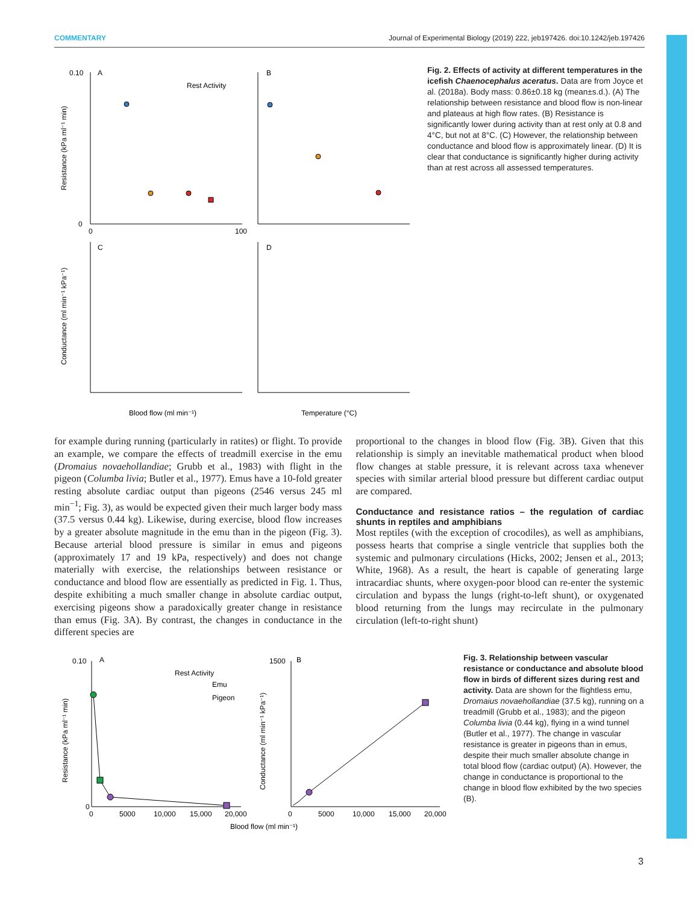COMMENTARY Journal of Experimental Biology (2019) 222, jeb197426. doi:10.1242/jeb.197426
A
B
C
D
Rest Activity
0.10
0
0
100
Blood flow (ml min⁻¹)
Temperature (°C)
Resistance (kPa ml⁻¹ min)
Conductance (ml min⁻¹ kPa⁻¹)
Fig. 2. Effects of activity at different temperatures in the icefish Chaenocephalus aceratus. Data are from Joyce et al. (2018a). Body mass: 0.86±0.18 kg (mean±s.d.). (A) The relationship between resistance and blood flow is non-linear and plateaus at high flow rates. (B) Resistance is significantly lower during activity than at rest only at 0.8 and 4°C, but not at 8°C. (C) However, the relationship between conductance and blood flow is approximately linear. (D) It is clear that conductance is significantly higher during activity than at rest across all assessed temperatures.
for example during running (particularly in ratites) or flight. To provide an example, we compare the effects of treadmill exercise in the emu (Dromaius novaehollandiae; Grubb et al., 1983) with flight in the pigeon (Columba livia; Butler et al., 1977). Emus have a 10-fold greater resting absolute cardiac output than pigeons (2546 versus 245 ml min<sup>−1</sup>; Fig. 3), as would be expected given their much larger body mass (37.5 versus 0.44 kg). Likewise, during exercise, blood flow increases by a greater absolute magnitude in the emu than in the pigeon (Fig. 3). Because arterial blood pressure is similar in emus and pigeons (approximately 17 and 19 kPa, respectively) and does not change materially with exercise, the relationships between resistance or conductance and blood flow are essentially as predicted in Fig. 1. Thus, despite exhibiting a much smaller change in absolute cardiac output, exercising pigeons show a paradoxically greater change in resistance than emus (Fig. 3A). By contrast, the changes in conductance in the different species are
proportional to the changes in blood flow (Fig. 3B). Given that this relationship is simply an inevitable mathematical product when blood flow changes at stable pressure, it is relevant across taxa whenever species with similar arterial blood pressure but different cardiac output are compared.
Conductance and resistance ratios – the regulation of cardiac shunts in reptiles and amphibians
Most reptiles (with the exception of crocodiles), as well as amphibians, possess hearts that comprise a single ventricle that supplies both the systemic and pulmonary circulations (Hicks, 2002; Jensen et al., 2013; White, 1968). As a result, the heart is capable of generating large intracardiac shunts, where oxygen-poor blood can re-enter the systemic circulation and bypass the lungs (right-to-left shunt), or oxygenated blood returning from the lungs may recirculate in the pulmonary circulation (left-to-right shunt)
A
B
Rest Activity
Emu
Pigeon
0.10
0
1500
0
5000
10,000
15,000
20,000
0
5000
10,000
15,000
20,000
Blood flow (ml min⁻¹)
Resistance (kPa ml⁻¹ min)
Conductance (ml min⁻¹ kPa⁻¹)
Fig. 3. Relationship between vascular resistance or conductance and absolute blood flow in birds of different sizes during rest and activity. Data are shown for the flightless emu, Dromaius novaehollandiae (37.5 kg), running on a treadmill (Grubb et al., 1983); and the pigeon Columba livia (0.44 kg), flying in a wind tunnel (Butler et al., 1977). The change in vascular resistance is greater in pigeons than in emus, despite their much smaller absolute change in total blood flow (cardiac output) (A). However, the change in conductance is proportional to the change in blood flow exhibited by the two species (B).
3